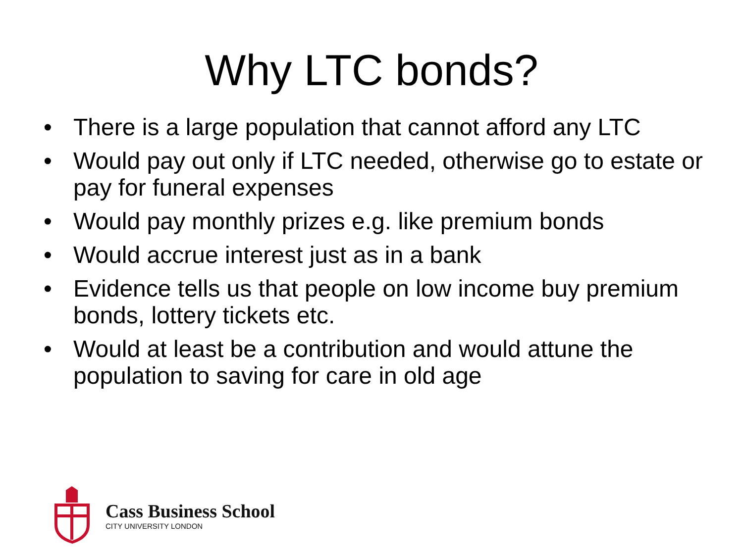Why LTC bonds?
• There is a large population that cannot afford any LTC
• Would pay out only if LTC needed, otherwise go to estate or pay for funeral expenses
• Would pay monthly prizes e.g. like premium bonds
• Would accrue interest just as in a bank
• Evidence tells us that people on low income buy premium bonds, lottery tickets etc.
• Would at least be a contribution and would attune the population to saving for care in old age
Cass Business School
CITY UNIVERSITY LONDON